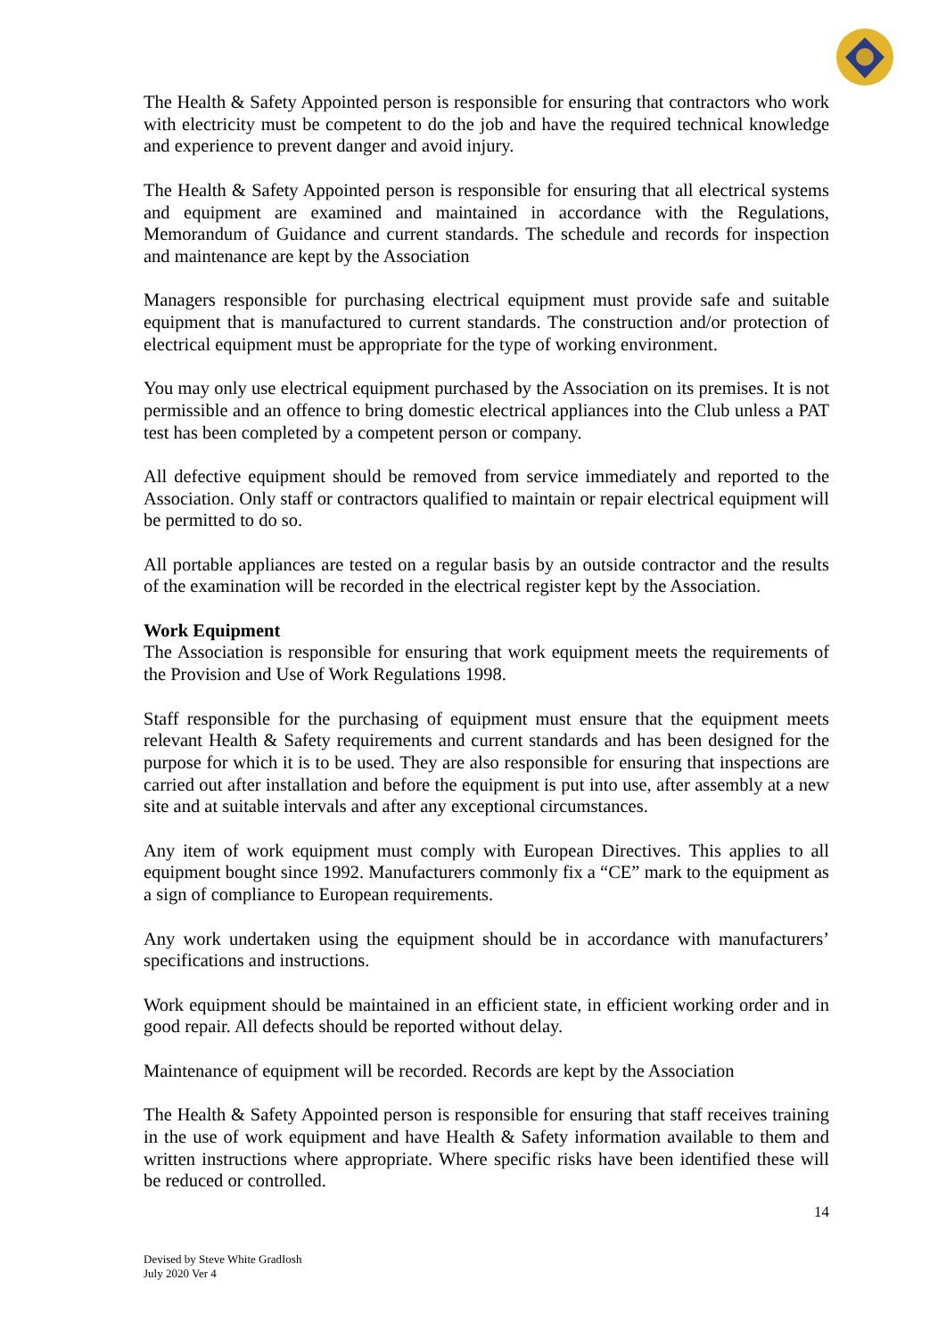The Health & Safety Appointed person is responsible for ensuring that contractors who work with electricity must be competent to do the job and have the required technical knowledge and experience to prevent danger and avoid injury.
The Health & Safety Appointed person is responsible for ensuring that all electrical systems and equipment are examined and maintained in accordance with the Regulations, Memorandum of Guidance and current standards. The schedule and records for inspection and maintenance are kept by the Association
Managers responsible for purchasing electrical equipment must provide safe and suitable equipment that is manufactured to current standards. The construction and/or protection of electrical equipment must be appropriate for the type of working environment.
You may only use electrical equipment purchased by the Association on its premises. It is not permissible and an offence to bring domestic electrical appliances into the Club unless a PAT test has been completed by a competent person or company.
All defective equipment should be removed from service immediately and reported to the Association. Only staff or contractors qualified to maintain or repair electrical equipment will be permitted to do so.
All portable appliances are tested on a regular basis by an outside contractor and the results of the examination will be recorded in the electrical register kept by the Association.
Work Equipment
The Association is responsible for ensuring that work equipment meets the requirements of the Provision and Use of Work Regulations 1998.
Staff responsible for the purchasing of equipment must ensure that the equipment meets relevant Health & Safety requirements and current standards and has been designed for the purpose for which it is to be used. They are also responsible for ensuring that inspections are carried out after installation and before the equipment is put into use, after assembly at a new site and at suitable intervals and after any exceptional circumstances.
Any item of work equipment must comply with European Directives. This applies to all equipment bought since 1992. Manufacturers commonly fix a “CE” mark to the equipment as a sign of compliance to European requirements.
Any work undertaken using the equipment should be in accordance with manufacturers’ specifications and instructions.
Work equipment should be maintained in an efficient state, in efficient working order and in good repair. All defects should be reported without delay.
Maintenance of equipment will be recorded. Records are kept by the Association
The Health & Safety Appointed person is responsible for ensuring that staff receives training in the use of work equipment and have Health & Safety information available to them and written instructions where appropriate. Where specific risks have been identified these will be reduced or controlled.
14
Devised by Steve White GradIosh
July 2020 Ver 4